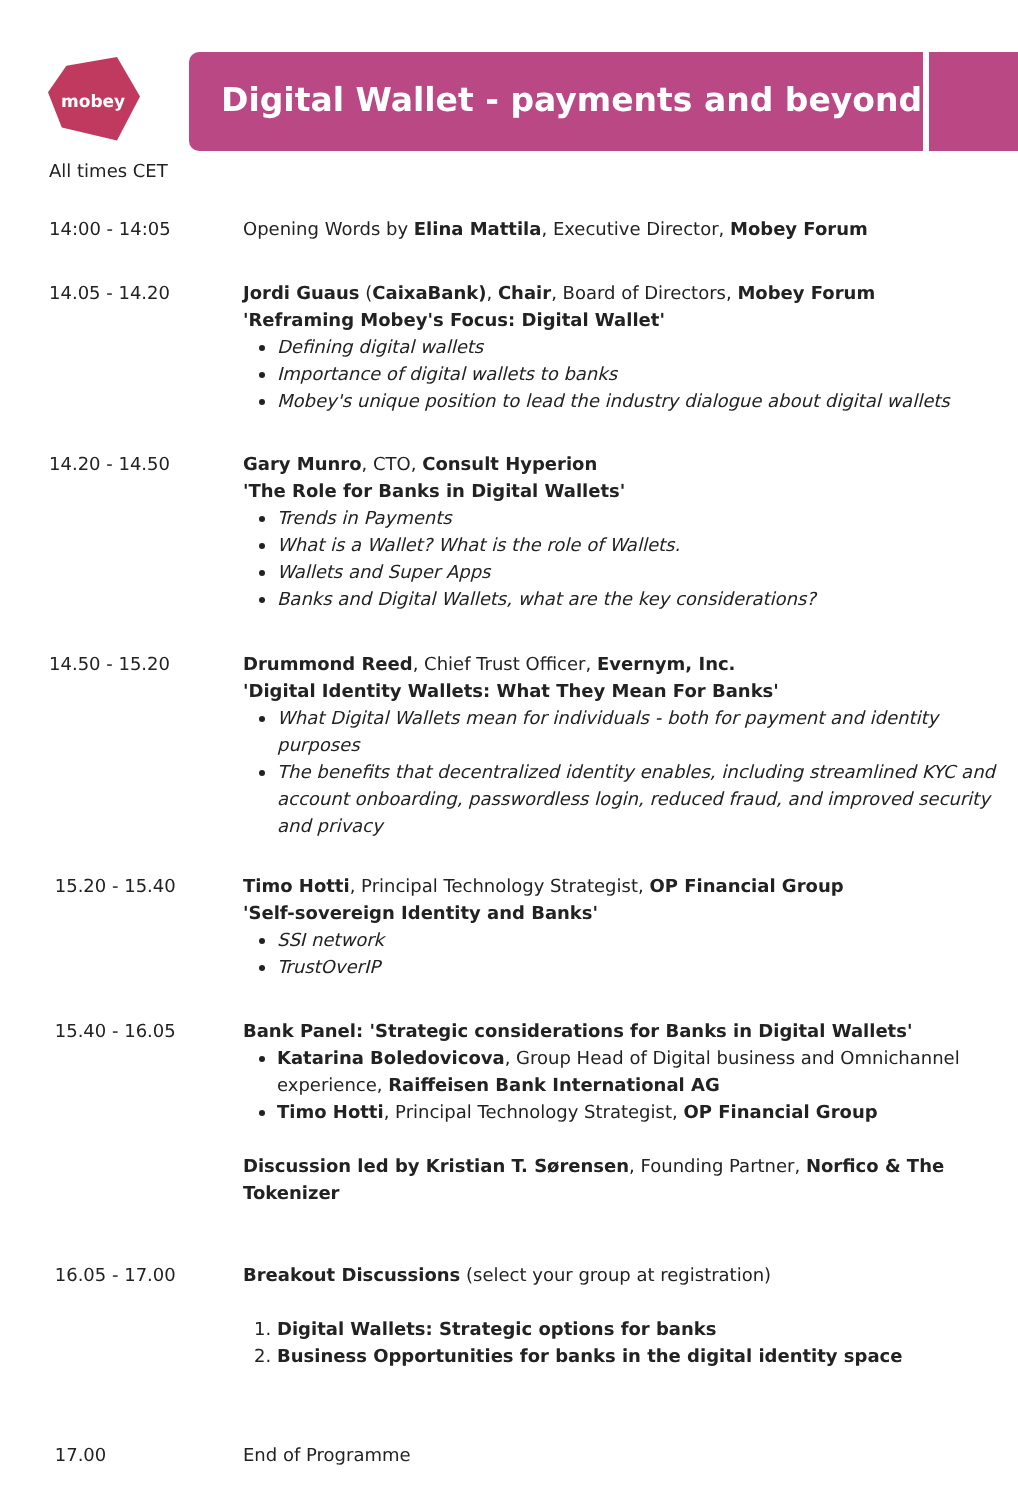mobey
Digital Wallet - payments and beyond
All times CET
14:00 - 14:05 Opening Words by Elina Mattila, Executive Director, Mobey Forum
14.05 - 14.20 Jordi Guaus (CaixaBank), Chair, Board of Directors, Mobey Forum
'Reframing Mobey's Focus: Digital Wallet'
Defining digital wallets
Importance of digital wallets to banks
Mobey's unique position to lead the industry dialogue about digital wallets
14.20 - 14.50 Gary Munro, CTO, Consult Hyperion
'The Role for Banks in Digital Wallets'
Trends in Payments
What is a Wallet? What is the role of Wallets.
Wallets and Super Apps
Banks and Digital Wallets, what are the key considerations?
14.50 - 15.20 Drummond Reed, Chief Trust Officer, Evernym, Inc.
'Digital Identity Wallets: What They Mean For Banks'
What Digital Wallets mean for individuals - both for payment and identity purposes
The benefits that decentralized identity enables, including streamlined KYC and account onboarding, passwordless login, reduced fraud, and improved security and privacy
15.20 - 15.40 Timo Hotti, Principal Technology Strategist, OP Financial Group
'Self-sovereign Identity and Banks'
SSI network
TrustOverIP
15.40 - 16.05 Bank Panel: 'Strategic considerations for Banks in Digital Wallets'
Katarina Boledovicova, Group Head of Digital business and Omnichannel experience, Raiffeisen Bank International AG
Timo Hotti, Principal Technology Strategist, OP Financial Group
Discussion led by Kristian T. Sørensen, Founding Partner, Norfico & The Tokenizer
16.05 - 17.00 Breakout Discussions (select your group at registration)
1. Digital Wallets: Strategic options for banks
2. Business Opportunities for banks in the digital identity space
17.00 End of Programme